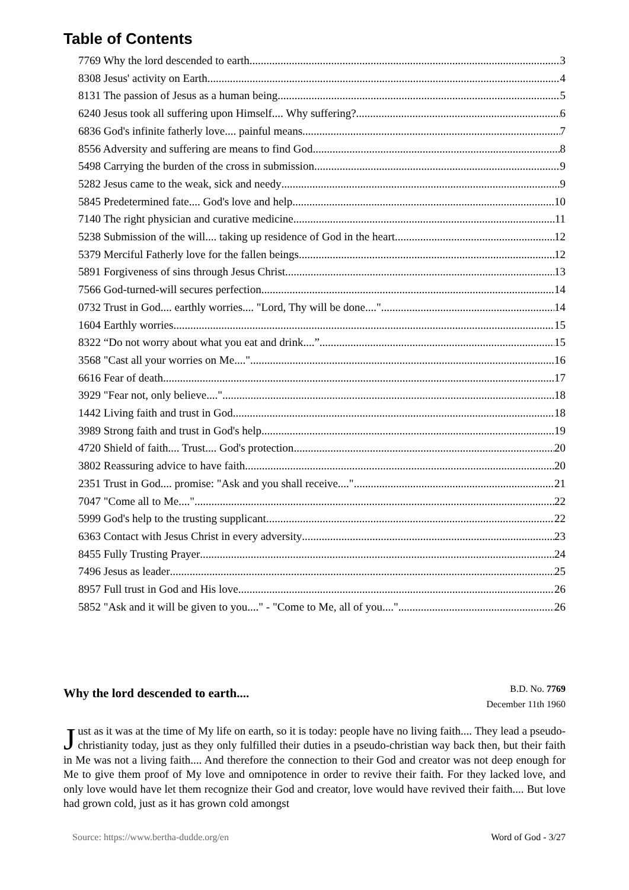Table of Contents
7769 Why the lord descended to earth 3
8308 Jesus' activity on Earth 4
8131 The passion of Jesus as a human being 5
6240 Jesus took all suffering upon Himself.... Why suffering? 6
6836 God's infinite fatherly love.... painful means 7
8556 Adversity and suffering are means to find God 8
5498 Carrying the burden of the cross in submission 9
5282 Jesus came to the weak, sick and needy 9
5845 Predetermined fate.... God's love and help 10
7140 The right physician and curative medicine 11
5238 Submission of the will.... taking up residence of God in the heart 12
5379 Merciful Fatherly love for the fallen beings 12
5891 Forgiveness of sins through Jesus Christ 13
7566 God-turned-will secures perfection 14
0732 Trust in God.... earthly worries.... "Lord, Thy will be done...." 14
1604 Earthly worries 15
8322 “Do not worry about what you eat and drink....” 15
3568 "Cast all your worries on Me...." 16
6616 Fear of death 17
3929 "Fear not, only believe...." 18
1442 Living faith and trust in God 18
3989 Strong faith and trust in God's help 19
4720 Shield of faith.... Trust.... God's protection 20
3802 Reassuring advice to have faith 20
2351 Trust in God.... promise: "Ask and you shall receive...." 21
7047 "Come all to Me...." 22
5999 God's help to the trusting supplicant 22
6363 Contact with Jesus Christ in every adversity 23
8455 Fully Trusting Prayer 24
7496 Jesus as leader 25
8957 Full trust in God and His love 26
5852 "Ask and it will be given to you...." - "Come to Me, all of you...." 26
Why the lord descended to earth....
B.D. No. 7769
December 11th 1960
Just as it was at the time of My life on earth, so it is today: people have no living faith.... They lead a pseudo-christianity today, just as they only fulfilled their duties in a pseudo-christian way back then, but their faith in Me was not a living faith.... And therefore the connection to their God and creator was not deep enough for Me to give them proof of My love and omnipotence in order to revive their faith. For they lacked love, and only love would have let them recognize their God and creator, love would have revived their faith.... But love had grown cold, just as it has grown cold amongst
Source: https://www.bertha-dudde.org/en Word of God - 3/27